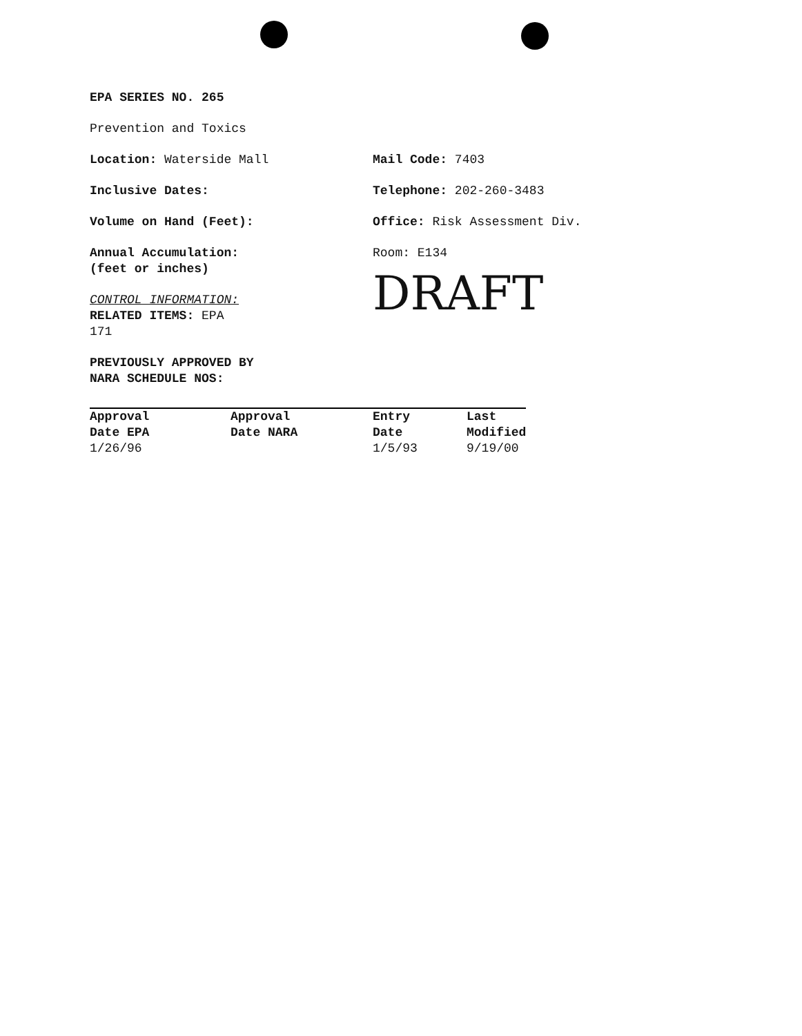EPA SERIES NO. 265
Prevention and Toxics
Location: Waterside Mall Mail Code: 7403
Inclusive Dates: Telephone: 202-260-3483
Volume on Hand (Feet): Office: Risk Assessment Div.
Annual Accumulation:
(feet or inches)
Room: E134
CONTROL INFORMATION:
RELATED ITEMS: EPA 171
DRAFT
PREVIOUSLY APPROVED BY
NARA SCHEDULE NOS:
| Approval Date EPA 1/26/96 | Approval Date NARA | Entry Date 1/5/93 | Last Modified 9/19/00 |